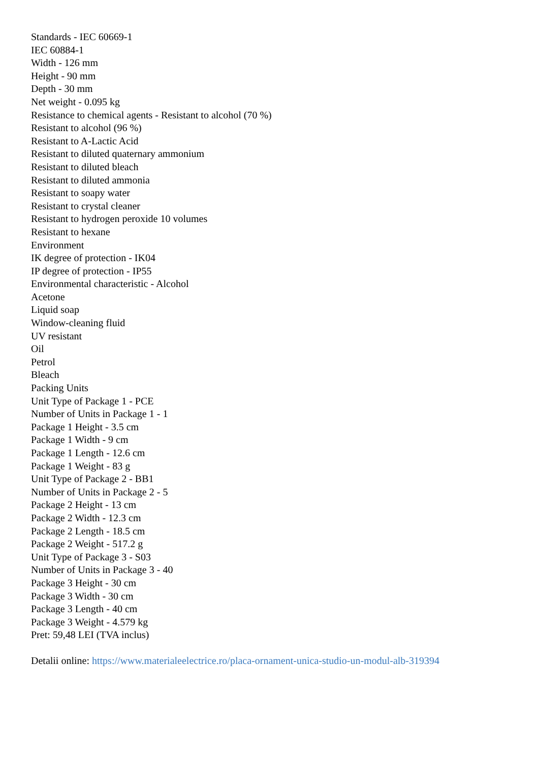Standards - IEC 60669-1
IEC 60884-1
Width - 126 mm
Height - 90 mm
Depth - 30 mm
Net weight - 0.095 kg
Resistance to chemical agents - Resistant to alcohol (70 %)
Resistant to alcohol (96 %)
Resistant to A-Lactic Acid
Resistant to diluted quaternary ammonium
Resistant to diluted bleach
Resistant to diluted ammonia
Resistant to soapy water
Resistant to crystal cleaner
Resistant to hydrogen peroxide 10 volumes
Resistant to hexane
Environment
IK degree of protection - IK04
IP degree of protection - IP55
Environmental characteristic - Alcohol
Acetone
Liquid soap
Window-cleaning fluid
UV resistant
Oil
Petrol
Bleach
Packing Units
Unit Type of Package 1 - PCE
Number of Units in Package 1 - 1
Package 1 Height - 3.5 cm
Package 1 Width - 9 cm
Package 1 Length - 12.6 cm
Package 1 Weight - 83 g
Unit Type of Package 2 - BB1
Number of Units in Package 2 - 5
Package 2 Height - 13 cm
Package 2 Width - 12.3 cm
Package 2 Length - 18.5 cm
Package 2 Weight - 517.2 g
Unit Type of Package 3 - S03
Number of Units in Package 3 - 40
Package 3 Height - 30 cm
Package 3 Width - 30 cm
Package 3 Length - 40 cm
Package 3 Weight - 4.579 kg
Pret: 59,48 LEI (TVA inclus)
Detalii online: https://www.materialeelectrice.ro/placa-ornament-unica-studio-un-modul-alb-319394